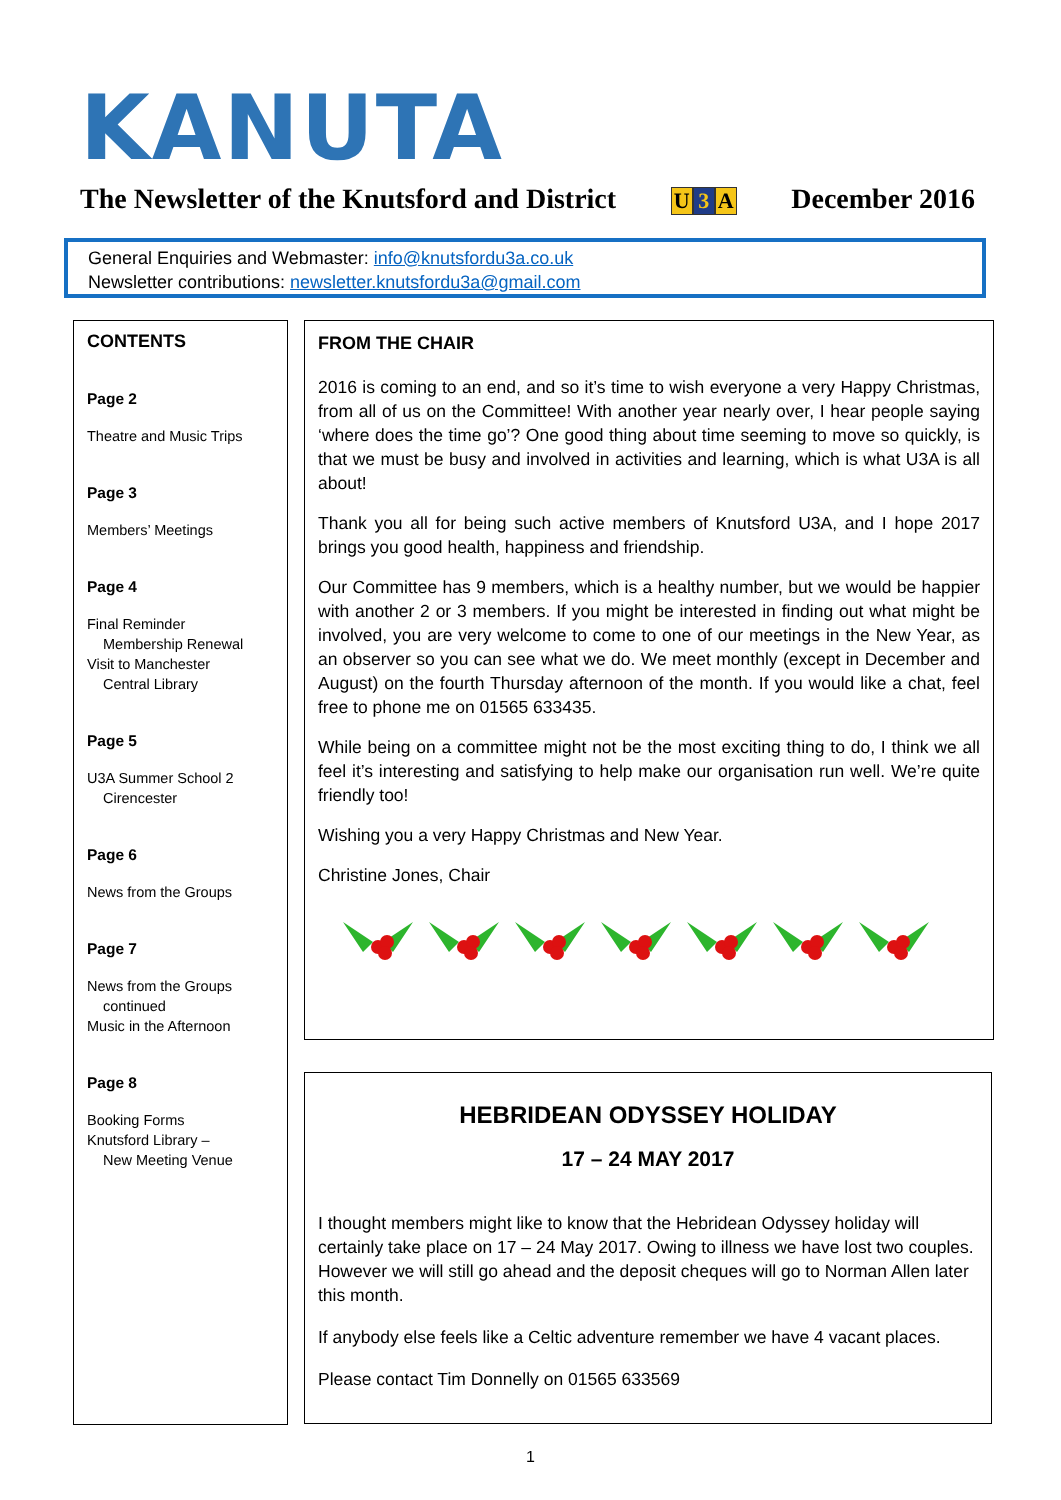KANUTA
The Newsletter of the Knutsford and District U 3 A December 2016
General Enquiries and Webmaster: info@knutsfordu3a.co.uk
Newsletter contributions: newsletter.knutsfordu3a@gmail.com
CONTENTS
Page 2
Theatre and Music Trips
Page 3
Members’ Meetings
Page 4
Final Reminder
Membership Renewal
Visit to Manchester
Central Library
Page 5
U3A Summer School 2
Cirencester
Page 6
News from the Groups
Page 7
News from the Groups
continued
Music in the Afternoon
Page 8
Booking Forms
Knutsford Library –
New Meeting Venue
FROM THE CHAIR
2016 is coming to an end, and so it’s time to wish everyone a very Happy Christmas, from all of us on the Committee! With another year nearly over, I hear people saying ‘where does the time go’? One good thing about time seeming to move so quickly, is that we must be busy and involved in activities and learning, which is what U3A is all about!
Thank you all for being such active members of Knutsford U3A, and I hope 2017 brings you good health, happiness and friendship.
Our Committee has 9 members, which is a healthy number, but we would be happier with another 2 or 3 members. If you might be interested in finding out what might be involved, you are very welcome to come to one of our meetings in the New Year, as an observer so you can see what we do. We meet monthly (except in December and August) on the fourth Thursday afternoon of the month. If you would like a chat, feel free to phone me on 01565 633435.
While being on a committee might not be the most exciting thing to do, I think we all feel it’s interesting and satisfying to help make our organisation run well. We’re quite friendly too!
Wishing you a very Happy Christmas and New Year.
Christine Jones, Chair
HEBRIDEAN ODYSSEY HOLIDAY
17 – 24 MAY 2017
I thought members might like to know that the Hebridean Odyssey holiday will certainly take place on 17 – 24 May 2017. Owing to illness we have lost two couples. However we will still go ahead and the deposit cheques will go to Norman Allen later this month.
If anybody else feels like a Celtic adventure remember we have 4 vacant places.
Please contact Tim Donnelly on 01565 633569
1